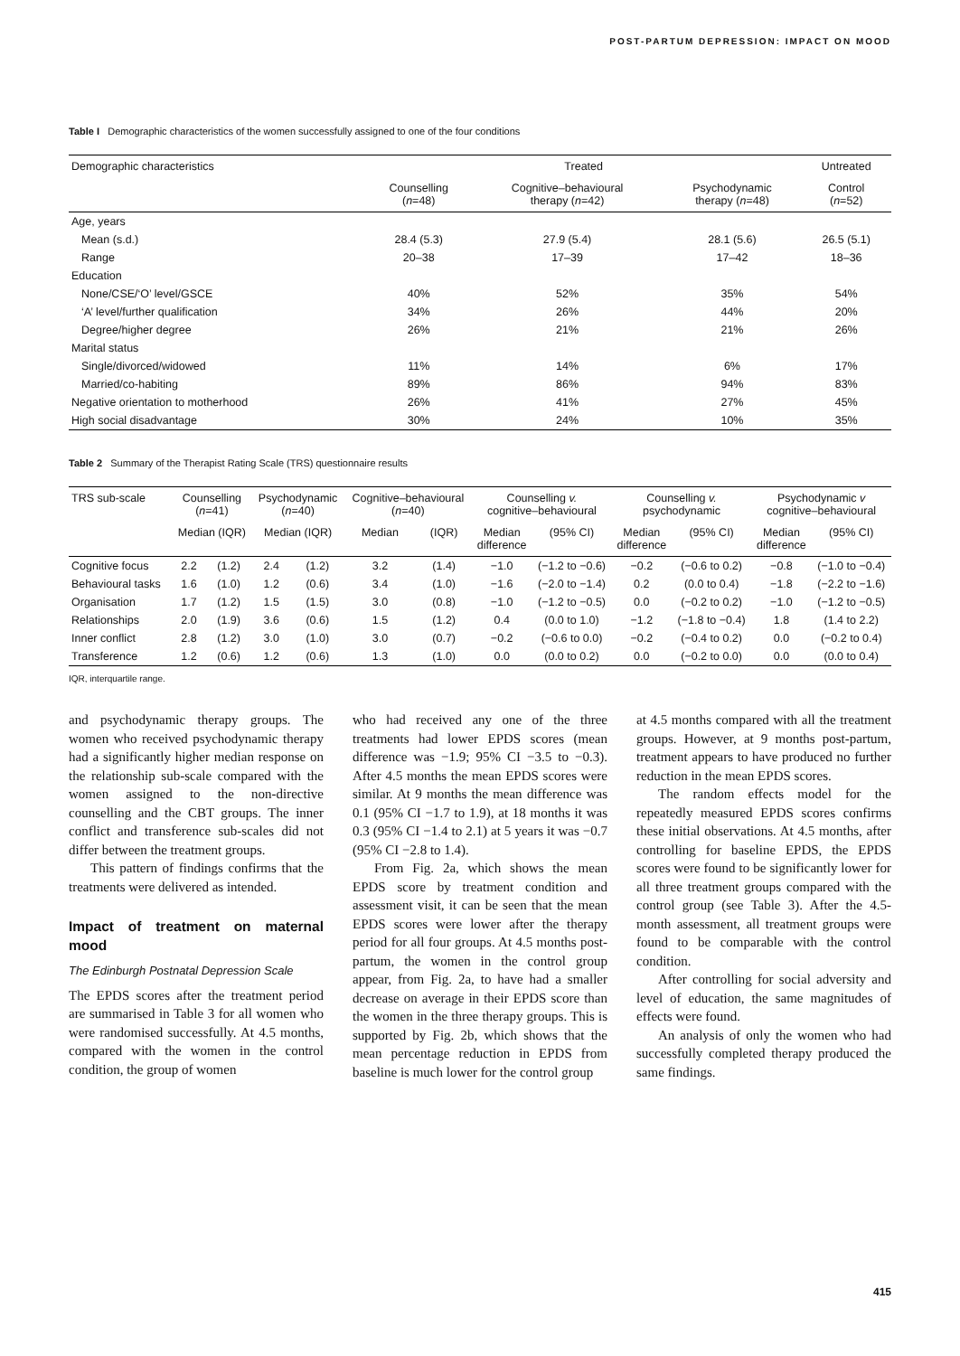POST-PARTUM DEPRESSION: IMPACT ON MOOD
Table I Demographic characteristics of the women successfully assigned to one of the four conditions
| Demographic characteristics | Treated | | | Untreated |
| --- | --- | --- | --- | --- |
| | Counselling ( n =48) | Cognitive–behavioural therapy ( n =42) | Psychodynamic therapy ( n =48) | Control ( n =52) |
| Age, years | | | | |
| Mean (s.d.) | 28.4 (5.3) | 27.9 (5.4) | 28.1 (5.6) | 26.5 (5.1) |
| Range | 20–38 | 17–39 | 17–42 | 18–36 |
| Education | | | | |
| None/CSE/‘O’ level/GSCE | 40% | 52% | 35% | 54% |
| ‘A’ level/further qualification | 34% | 26% | 44% | 20% |
| Degree/higher degree | 26% | 21% | 21% | 26% |
| Marital status | | | | |
| Single/divorced/widowed | 11% | 14% | 6% | 17% |
| Married/co-habiting | 89% | 86% | 94% | 83% |
| Negative orientation to motherhood | 26% | 41% | 27% | 45% |
| High social disadvantage | 30% | 24% | 10% | 35% |
Table 2 Summary of the Therapist Rating Scale (TRS) questionnaire results
| TRS sub-scale | Counselling ( n =41) | | Psychodynamic ( n =40) | | Cognitive–behavioural ( n =40) | | Counselling v. cognitive–behavioural | | Counselling v. psychodynamic | | Psychodynamic v cognitive–behavioural | |
| --- | --- | --- | --- | --- | --- | --- | --- | --- | --- | --- | --- | --- |
| | Median (IQR) | | Median (IQR) | | Median | (IQR) | Median difference | (95% CI) | Median difference | (95% CI) | Median difference | (95% CI) |
| Cognitive focus | 2.2 | (1.2) | 2.4 | (1.2) | 3.2 | (1.4) | −1.0 | (−1.2 to −0.6) | −0.2 | (−0.6 to 0.2) | −0.8 | (−1.0 to −0.4) |
| Behavioural tasks | 1.6 | (1.0) | 1.2 | (0.6) | 3.4 | (1.0) | −1.6 | (−2.0 to −1.4) | 0.2 | (0.0 to 0.4) | −1.8 | (−2.2 to −1.6) |
| Organisation | 1.7 | (1.2) | 1.5 | (1.5) | 3.0 | (0.8) | −1.0 | (−1.2 to −0.5) | 0.0 | (−0.2 to 0.2) | −1.0 | (−1.2 to −0.5) |
| Relationships | 2.0 | (1.9) | 3.6 | (0.6) | 1.5 | (1.2) | 0.4 | (0.0 to 1.0) | −1.2 | (−1.8 to −0.4) | 1.8 | (1.4 to 2.2) |
| Inner conflict | 2.8 | (1.2) | 3.0 | (1.0) | 3.0 | (0.7) | −0.2 | (−0.6 to 0.0) | −0.2 | (−0.4 to 0.2) | 0.0 | (−0.2 to 0.4) |
| Transference | 1.2 | (0.6) | 1.2 | (0.6) | 1.3 | (1.0) | 0.0 | (0.0 to 0.2) | 0.0 | (−0.2 to 0.0) | 0.0 | (0.0 to 0.4) |
IQR, interquartile range.
and psychodynamic therapy groups. The women who received psychodynamic therapy had a significantly higher median response on the relationship sub-scale compared with the women assigned to the non-directive counselling and the CBT groups. The inner conflict and transference sub-scales did not differ between the treatment groups.
This pattern of findings confirms that the treatments were delivered as intended.
Impact of treatment on maternal mood
The Edinburgh Postnatal Depression Scale
The EPDS scores after the treatment period are summarised in Table 3 for all women who were randomised successfully. At 4.5 months, compared with the women in the control condition, the group of women
who had received any one of the three treatments had lower EPDS scores (mean difference was −1.9; 95% CI −3.5 to −0.3). After 4.5 months the mean EPDS scores were similar. At 9 months the mean difference was 0.1 (95% CI −1.7 to 1.9), at 18 months it was 0.3 (95% CI −1.4 to 2.1) at 5 years it was −0.7 (95% CI −2.8 to 1.4).
From Fig. 2a, which shows the mean EPDS score by treatment condition and assessment visit, it can be seen that the mean EPDS scores were lower after the therapy period for all four groups. At 4.5 months post-partum, the women in the control group appear, from Fig. 2a, to have had a smaller decrease on average in their EPDS score than the women in the three therapy groups. This is supported by Fig. 2b, which shows that the mean percentage reduction in EPDS from baseline is much lower for the control group
at 4.5 months compared with all the treatment groups. However, at 9 months post-partum, treatment appears to have produced no further reduction in the mean EPDS scores.
The random effects model for the repeatedly measured EPDS scores confirms these initial observations. At 4.5 months, after controlling for baseline EPDS, the EPDS scores were found to be significantly lower for all three treatment groups compared with the control group (see Table 3). After the 4.5-month assessment, all treatment groups were found to be comparable with the control condition.
After controlling for social adversity and level of education, the same magnitudes of effects were found.
An analysis of only the women who had successfully completed therapy produced the same findings.
415